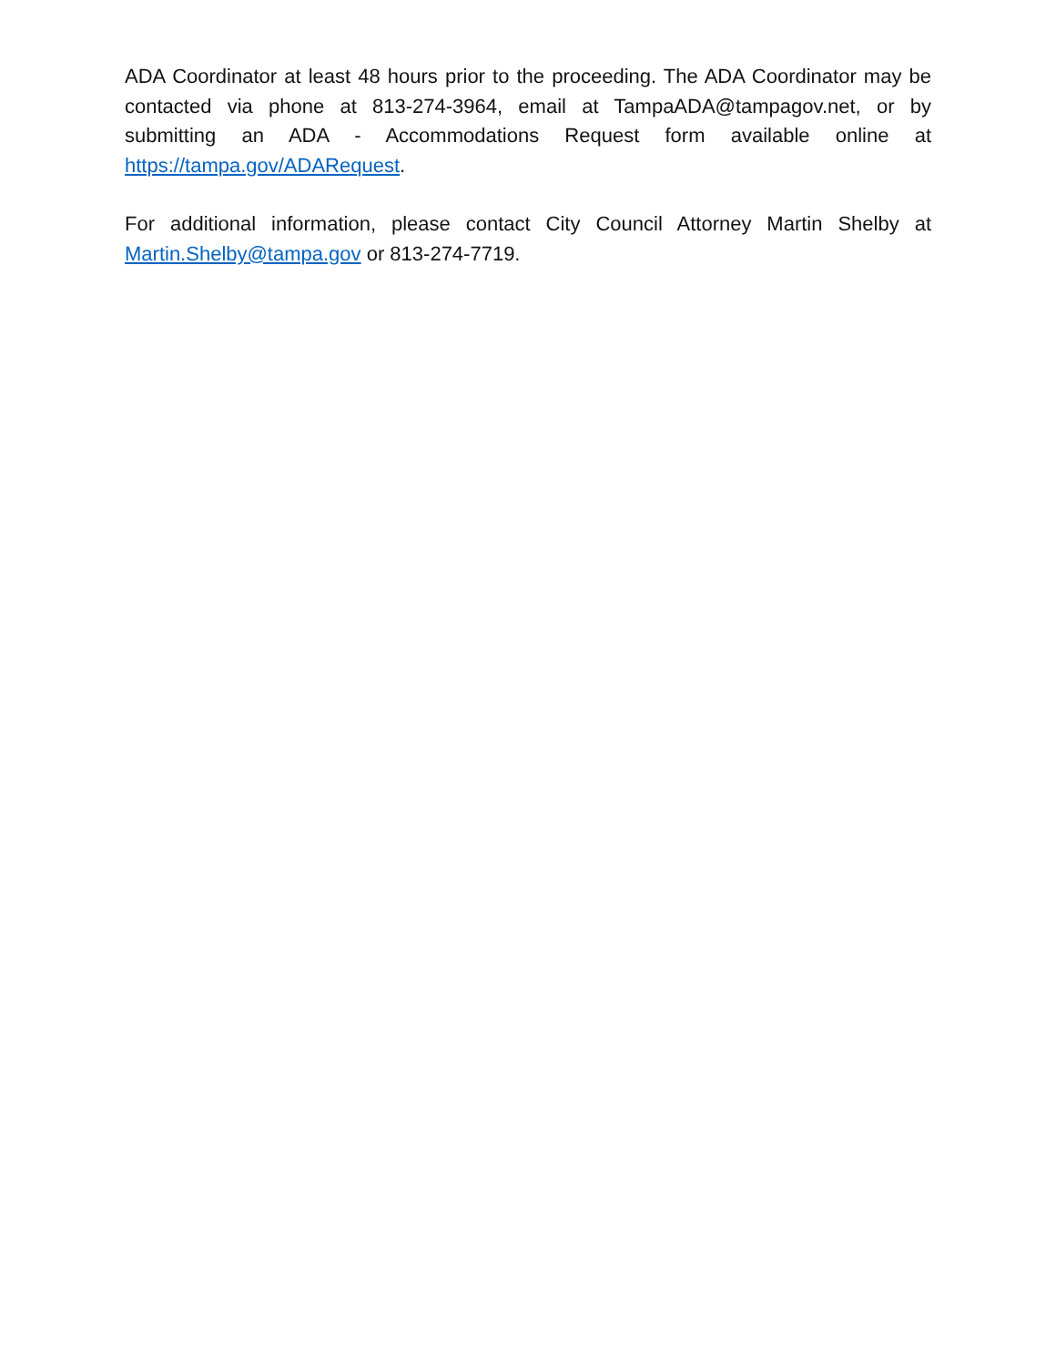ADA Coordinator at least 48 hours prior to the proceeding. The ADA Coordinator may be contacted via phone at 813-274-3964, email at TampaADA@tampagov.net, or by submitting an ADA - Accommodations Request form available online at https://tampa.gov/ADARequest.
For additional information, please contact City Council Attorney Martin Shelby at Martin.Shelby@tampa.gov or 813-274-7719.